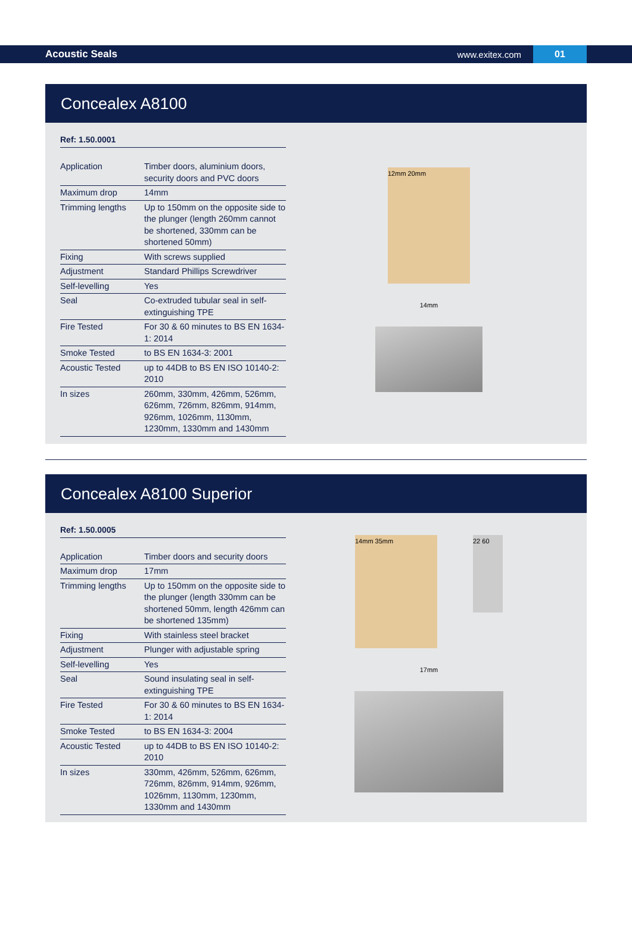Acoustic Seals www.exitex.com 01
Concealex A8100
Ref: 1.50.0001
| Application | Timber doors, aluminium doors, security doors and PVC doors |
| Maximum drop | 14mm |
| Trimming lengths | Up to 150mm on the opposite side to the plunger (length 260mm cannot be shortened, 330mm can be shortened 50mm) |
| Fixing | With screws supplied |
| Adjustment | Standard Phillips Screwdriver |
| Self-levelling | Yes |
| Seal | Co-extruded tubular seal in self-extinguishing TPE |
| Fire Tested | For 30 & 60 minutes to BS EN 1634-1: 2014 |
| Smoke Tested | to BS EN 1634-3: 2001 |
| Acoustic Tested | up to 44DB to BS EN ISO 10140-2: 2010 |
| In sizes | 260mm, 330mm, 426mm, 526mm, 626mm, 726mm, 826mm, 914mm, 926mm, 1026mm, 1130mm, 1230mm, 1330mm and 1430mm |
12mm 20mm
14mm
Concealex A8100 Superior
Ref: 1.50.0005
| Application | Timber doors and security doors |
| Maximum drop | 17mm |
| Trimming lengths | Up to 150mm on the opposite side to the plunger (length 330mm can be shortened 50mm, length 426mm can be shortened 135mm) |
| Fixing | With stainless steel bracket |
| Adjustment | Plunger with adjustable spring |
| Self-levelling | Yes |
| Seal | Sound insulating seal in self-extinguishing TPE |
| Fire Tested | For 30 & 60 minutes to BS EN 1634-1: 2014 |
| Smoke Tested | to BS EN 1634-3: 2004 |
| Acoustic Tested | up to 44DB to BS EN ISO 10140-2: 2010 |
| In sizes | 330mm, 426mm, 526mm, 626mm, 726mm, 826mm, 914mm, 926mm, 1026mm, 1130mm, 1230mm, 1330mm and 1430mm |
14mm 35mm
22 60
17mm